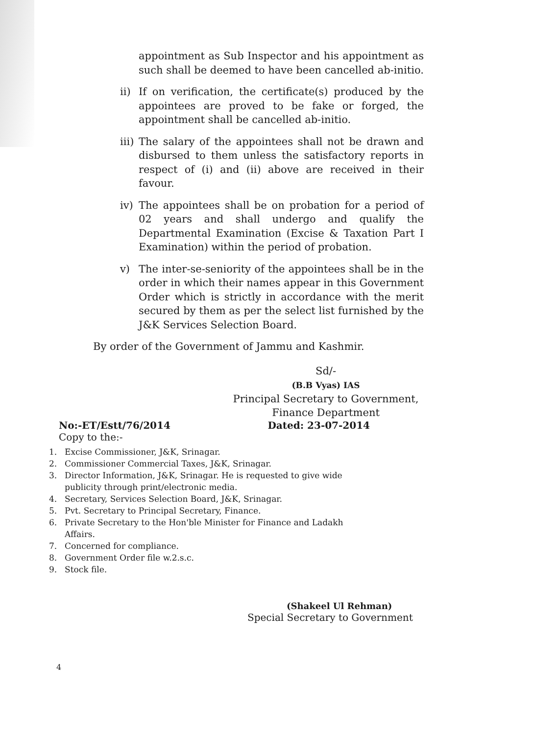appointment as Sub Inspector and his appointment as such shall be deemed to have been cancelled ab-initio.
ii) If on verification, the certificate(s) produced by the appointees are proved to be fake or forged, the appointment shall be cancelled ab-initio.
iii)
The salary of the appointees shall not be drawn and disbursed to them unless the satisfactory reports in respect of (i) and (ii) above are received in their favour.
iv) The appointees shall be on probation for a period of 02 years and shall undergo and qualify the Departmental Examination (Excise & Taxation Part I Examination) within the period of probation.
v) The inter-se-seniority of the appointees shall be in the order in which their names appear in this Government Order which is strictly in accordance with the merit secured by them as per the select list furnished by the J&K Services Selection Board.
By order of the Government of Jammu and Kashmir.
Sd/-
(B.B Vyas) IAS
Principal Secretary to Government,
Finance Department
No:-ET/Estt/76/2014 Dated: 23-07-2014
Copy to the:-
1. Excise Commissioner, J&K, Srinagar.
2. Commissioner Commercial Taxes, J&K, Srinagar.
3. Director Information, J&K, Srinagar. He is requested to give wide publicity through print/electronic media.
4. Secretary, Services Selection Board, J&K, Srinagar.
5. Pvt. Secretary to Principal Secretary, Finance.
6. Private Secretary to the Hon'ble Minister for Finance and Ladakh Affairs.
7. Concerned for compliance.
8. Government Order file w.2.s.c.
9. Stock file.
(Shakeel Ul Rehman)
Special Secretary to Government
4